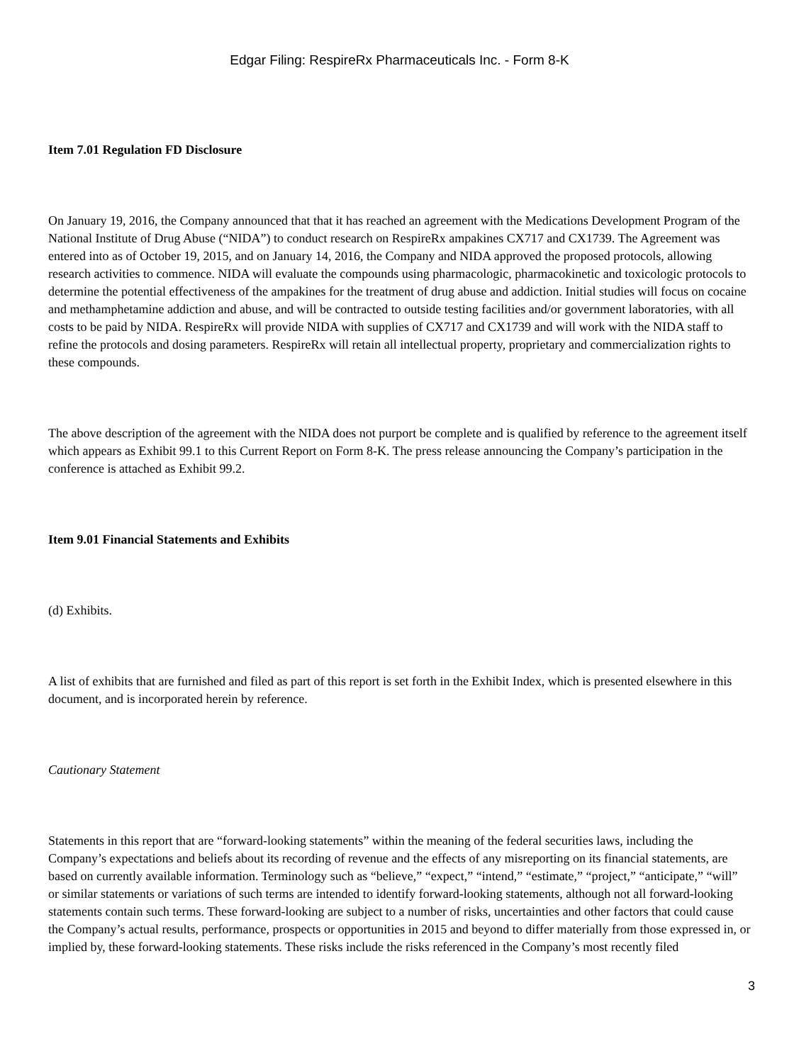Edgar Filing: RespireRx Pharmaceuticals Inc. - Form 8-K
Item 7.01 Regulation FD Disclosure
On January 19, 2016, the Company announced that that it has reached an agreement with the Medications Development Program of the National Institute of Drug Abuse (“NIDA”) to conduct research on RespireRx ampakines CX717 and CX1739. The Agreement was entered into as of October 19, 2015, and on January 14, 2016, the Company and NIDA approved the proposed protocols, allowing research activities to commence. NIDA will evaluate the compounds using pharmacologic, pharmacokinetic and toxicologic protocols to determine the potential effectiveness of the ampakines for the treatment of drug abuse and addiction. Initial studies will focus on cocaine and methamphetamine addiction and abuse, and will be contracted to outside testing facilities and/or government laboratories, with all costs to be paid by NIDA. RespireRx will provide NIDA with supplies of CX717 and CX1739 and will work with the NIDA staff to refine the protocols and dosing parameters. RespireRx will retain all intellectual property, proprietary and commercialization rights to these compounds.
The above description of the agreement with the NIDA does not purport be complete and is qualified by reference to the agreement itself which appears as Exhibit 99.1 to this Current Report on Form 8-K. The press release announcing the Company’s participation in the conference is attached as Exhibit 99.2.
Item 9.01 Financial Statements and Exhibits
(d) Exhibits.
A list of exhibits that are furnished and filed as part of this report is set forth in the Exhibit Index, which is presented elsewhere in this document, and is incorporated herein by reference.
Cautionary Statement
Statements in this report that are “forward-looking statements” within the meaning of the federal securities laws, including the Company’s expectations and beliefs about its recording of revenue and the effects of any misreporting on its financial statements, are based on currently available information. Terminology such as “believe,” “expect,” “intend,” “estimate,” “project,” “anticipate,” “will” or similar statements or variations of such terms are intended to identify forward-looking statements, although not all forward-looking statements contain such terms. These forward-looking are subject to a number of risks, uncertainties and other factors that could cause the Company’s actual results, performance, prospects or opportunities in 2015 and beyond to differ materially from those expressed in, or implied by, these forward-looking statements. These risks include the risks referenced in the Company’s most recently filed
3